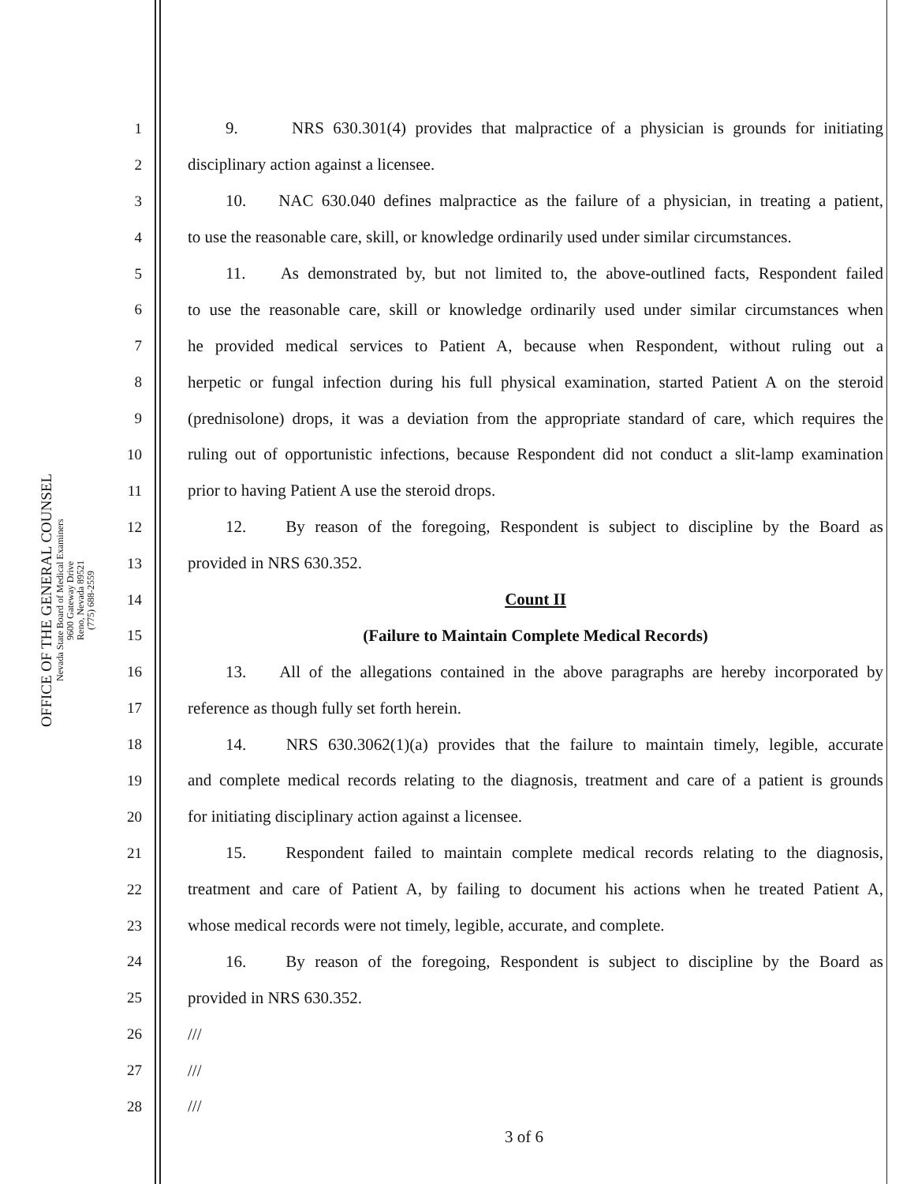OFFICE OF THE GENERAL COUNSEL
Nevada State Board of Medical Examiners
9600 Gateway Drive
Reno, Nevada 89521
(775) 688-2559
1 9. NRS 630.301(4) provides that malpractice of a physician is grounds for initiating
2 disciplinary action against a licensee.
3 10. NAC 630.040 defines malpractice as the failure of a physician, in treating a patient,
4 to use the reasonable care, skill, or knowledge ordinarily used under similar circumstances.
5 11. As demonstrated by, but not limited to, the above-outlined facts, Respondent failed
6 to use the reasonable care, skill or knowledge ordinarily used under similar circumstances when
7 he provided medical services to Patient A, because when Respondent, without ruling out a
8 herpetic or fungal infection during his full physical examination, started Patient A on the steroid
9 (prednisolone) drops, it was a deviation from the appropriate standard of care, which requires the
10 ruling out of opportunistic infections, because Respondent did not conduct a slit-lamp examination
11 prior to having Patient A use the steroid drops.
12 12. By reason of the foregoing, Respondent is subject to discipline by the Board as
13 provided in NRS 630.352.
14 Count II
15 (Failure to Maintain Complete Medical Records)
16 13. All of the allegations contained in the above paragraphs are hereby incorporated by
17 reference as though fully set forth herein.
18 14. NRS 630.3062(1)(a) provides that the failure to maintain timely, legible, accurate
19 and complete medical records relating to the diagnosis, treatment and care of a patient is grounds
20 for initiating disciplinary action against a licensee.
21 15. Respondent failed to maintain complete medical records relating to the diagnosis,
22 treatment and care of Patient A, by failing to document his actions when he treated Patient A,
23 whose medical records were not timely, legible, accurate, and complete.
24 16. By reason of the foregoing, Respondent is subject to discipline by the Board as
25 provided in NRS 630.352.
26 ///
27 ///
28 ///
3 of 6